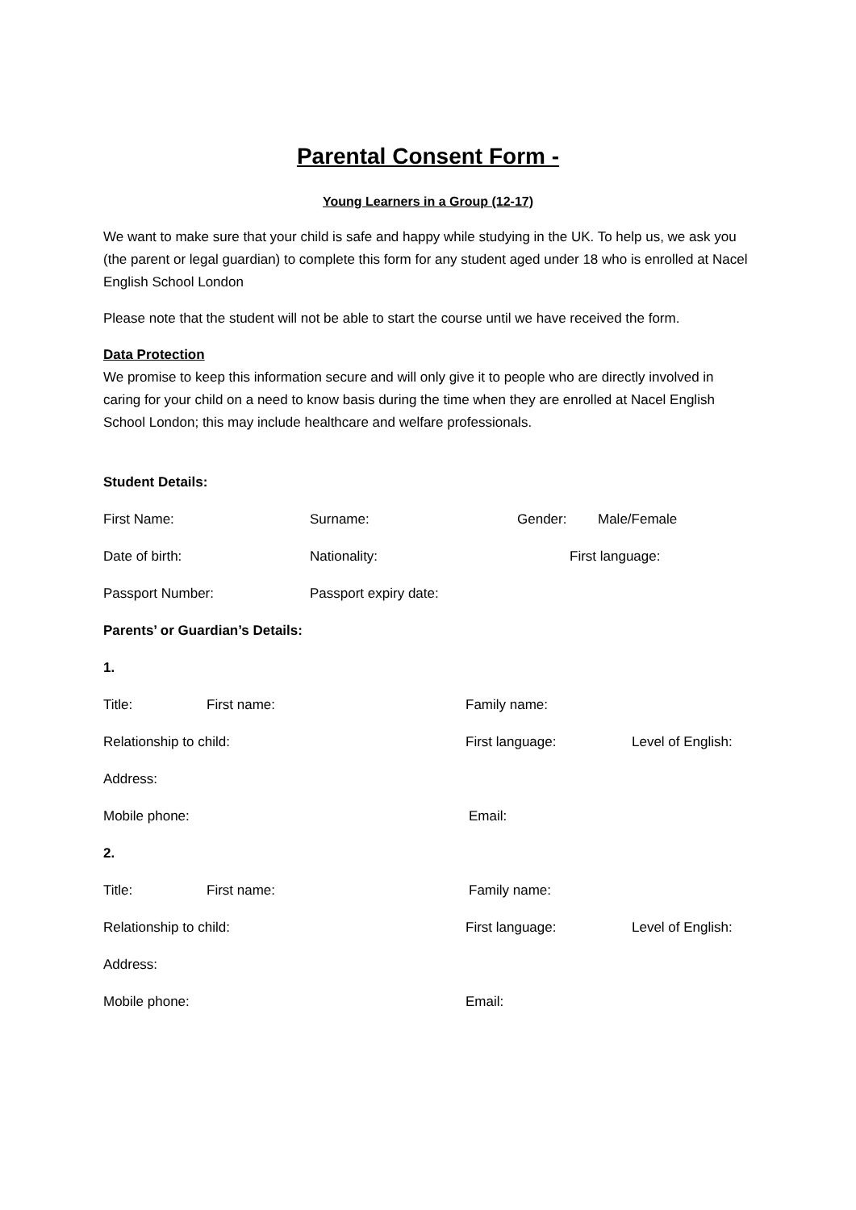Parental Consent Form -
Young Learners in a Group (12-17)
We want to make sure that your child is safe and happy while studying in the UK. To help us, we ask you (the parent or legal guardian) to complete this form for any student aged under 18 who is enrolled at Nacel English School London
Please note that the student will not be able to start the course until we have received the form.
Data Protection
We promise to keep this information secure and will only give it to people who are directly involved in caring for your child on a need to know basis during the time when they are enrolled at Nacel English School London; this may include healthcare and welfare professionals.
Student Details:
First Name: Surname: Gender: Male/Female
Date of birth: Nationality: First language:
Passport Number: Passport expiry date:
Parents’ or Guardian’s Details:
1.
Title: First name: Family name:
Relationship to child: First language: Level of English:
Address:
Mobile phone: Email:
2.
Title: First name: Family name:
Relationship to child: First language: Level of English:
Address:
Mobile phone: Email: